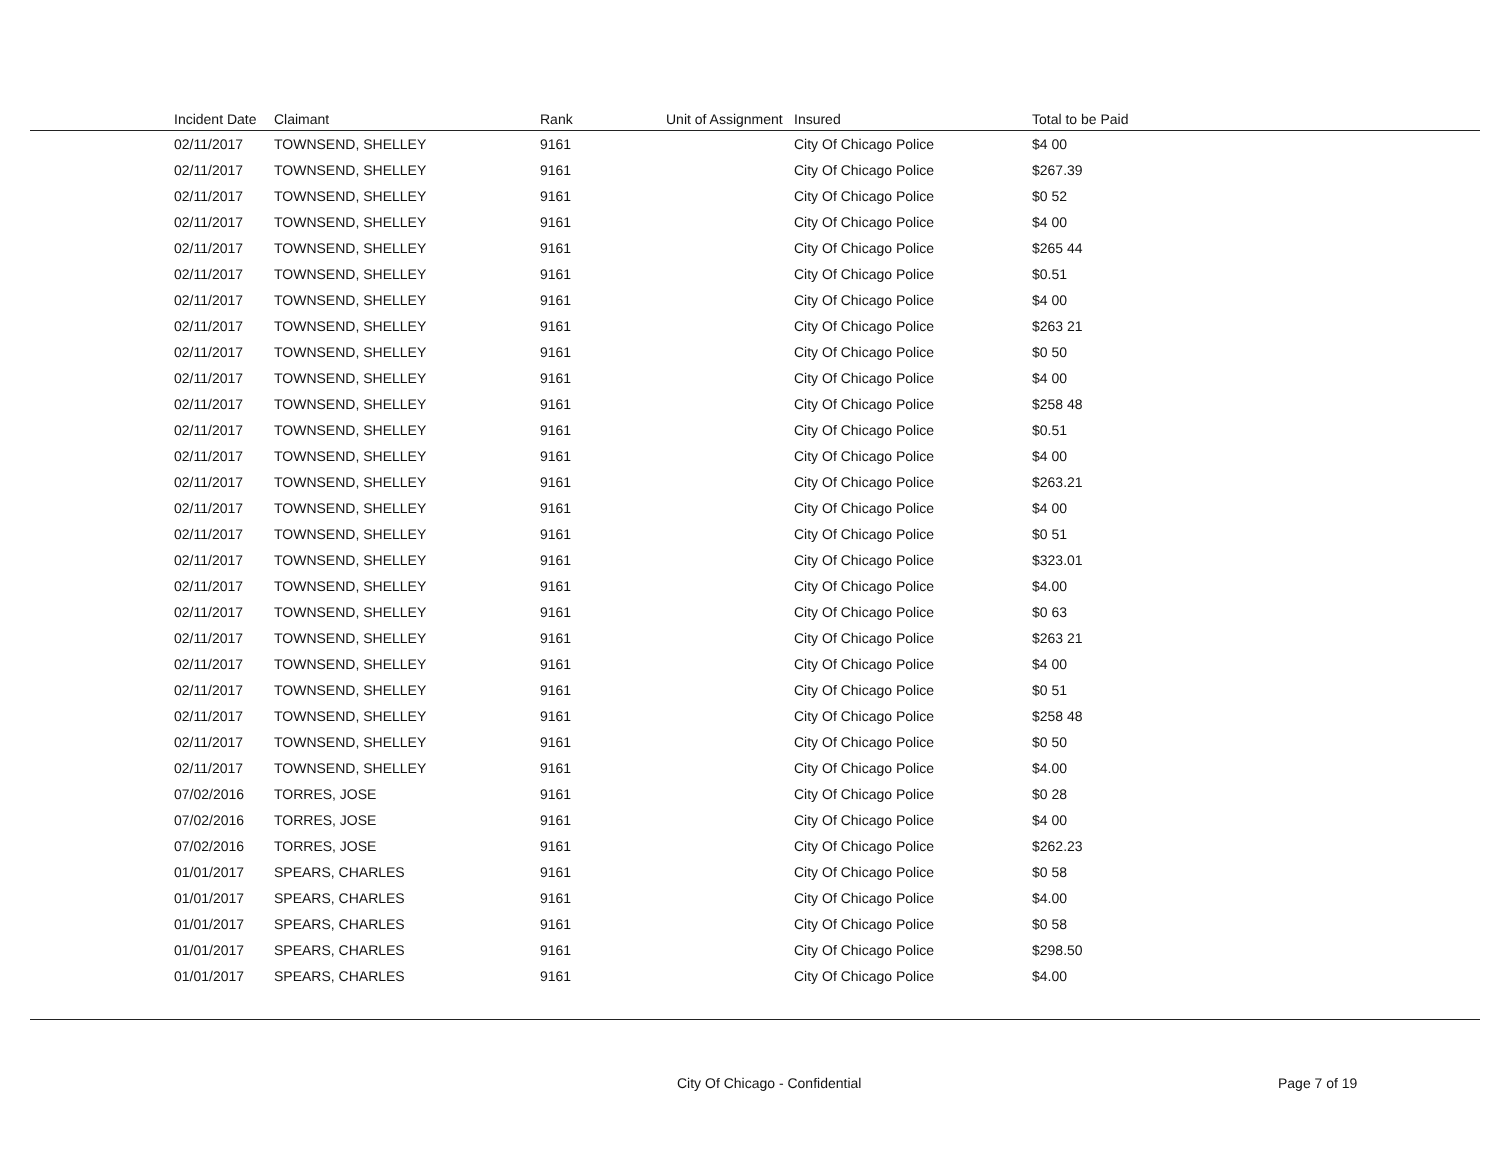| Incident Date | Claimant | Rank | Unit of Assignment | Insured | Total to be Paid |
| --- | --- | --- | --- | --- | --- |
| 02/11/2017 | TOWNSEND, SHELLEY | 9161 | | City Of Chicago Police | $4 00 |
| 02/11/2017 | TOWNSEND, SHELLEY | 9161 | | City Of Chicago Police | $267.39 |
| 02/11/2017 | TOWNSEND, SHELLEY | 9161 | | City Of Chicago Police | $0 52 |
| 02/11/2017 | TOWNSEND, SHELLEY | 9161 | | City Of Chicago Police | $4 00 |
| 02/11/2017 | TOWNSEND, SHELLEY | 9161 | | City Of Chicago Police | $265 44 |
| 02/11/2017 | TOWNSEND, SHELLEY | 9161 | | City Of Chicago Police | $0.51 |
| 02/11/2017 | TOWNSEND, SHELLEY | 9161 | | City Of Chicago Police | $4 00 |
| 02/11/2017 | TOWNSEND, SHELLEY | 9161 | | City Of Chicago Police | $263 21 |
| 02/11/2017 | TOWNSEND, SHELLEY | 9161 | | City Of Chicago Police | $0 50 |
| 02/11/2017 | TOWNSEND, SHELLEY | 9161 | | City Of Chicago Police | $4 00 |
| 02/11/2017 | TOWNSEND, SHELLEY | 9161 | | City Of Chicago Police | $258 48 |
| 02/11/2017 | TOWNSEND, SHELLEY | 9161 | | City Of Chicago Police | $0.51 |
| 02/11/2017 | TOWNSEND, SHELLEY | 9161 | | City Of Chicago Police | $4 00 |
| 02/11/2017 | TOWNSEND, SHELLEY | 9161 | | City Of Chicago Police | $263.21 |
| 02/11/2017 | TOWNSEND, SHELLEY | 9161 | | City Of Chicago Police | $4 00 |
| 02/11/2017 | TOWNSEND, SHELLEY | 9161 | | City Of Chicago Police | $0 51 |
| 02/11/2017 | TOWNSEND, SHELLEY | 9161 | | City Of Chicago Police | $323.01 |
| 02/11/2017 | TOWNSEND, SHELLEY | 9161 | | City Of Chicago Police | $4.00 |
| 02/11/2017 | TOWNSEND, SHELLEY | 9161 | | City Of Chicago Police | $0 63 |
| 02/11/2017 | TOWNSEND, SHELLEY | 9161 | | City Of Chicago Police | $263 21 |
| 02/11/2017 | TOWNSEND, SHELLEY | 9161 | | City Of Chicago Police | $4 00 |
| 02/11/2017 | TOWNSEND, SHELLEY | 9161 | | City Of Chicago Police | $0 51 |
| 02/11/2017 | TOWNSEND, SHELLEY | 9161 | | City Of Chicago Police | $258 48 |
| 02/11/2017 | TOWNSEND, SHELLEY | 9161 | | City Of Chicago Police | $0 50 |
| 02/11/2017 | TOWNSEND, SHELLEY | 9161 | | City Of Chicago Police | $4.00 |
| 07/02/2016 | TORRES, JOSE | 9161 | | City Of Chicago Police | $0 28 |
| 07/02/2016 | TORRES, JOSE | 9161 | | City Of Chicago Police | $4 00 |
| 07/02/2016 | TORRES, JOSE | 9161 | | City Of Chicago Police | $262.23 |
| 01/01/2017 | SPEARS, CHARLES | 9161 | | City Of Chicago Police | $0 58 |
| 01/01/2017 | SPEARS, CHARLES | 9161 | | City Of Chicago Police | $4.00 |
| 01/01/2017 | SPEARS, CHARLES | 9161 | | City Of Chicago Police | $0 58 |
| 01/01/2017 | SPEARS, CHARLES | 9161 | | City Of Chicago Police | $298.50 |
| 01/01/2017 | SPEARS, CHARLES | 9161 | | City Of Chicago Police | $4.00 |
City Of Chicago - Confidential Page 7 of 19